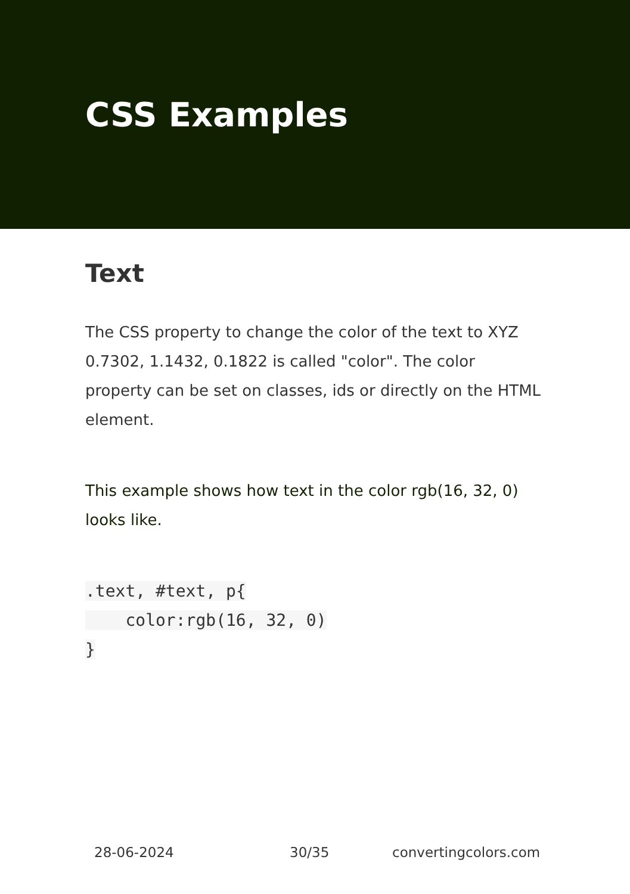CSS Examples
Text
The CSS property to change the color of the text to XYZ 0.7302, 1.1432, 0.1822 is called "color". The color property can be set on classes, ids or directly on the HTML element.
This example shows how text in the color rgb(16, 32, 0) looks like.
.text, #text, p{
    color:rgb(16, 32, 0)
}
28-06-2024 30/35 convertingcolors.com